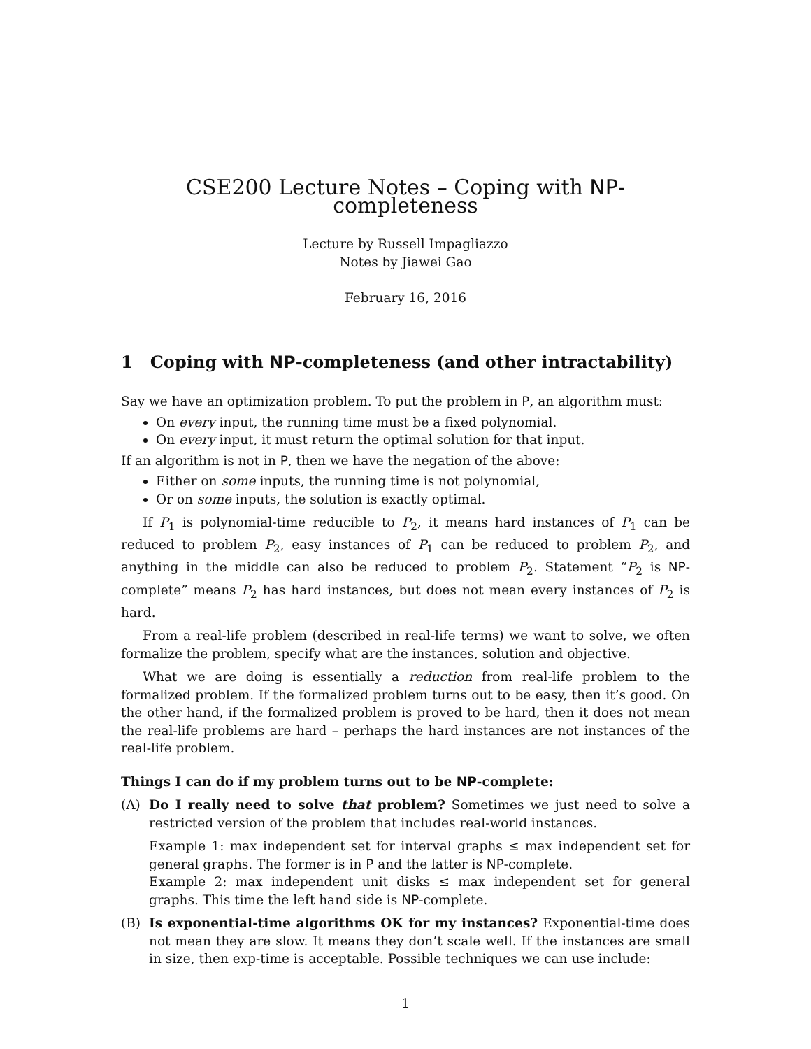CSE200 Lecture Notes – Coping with NP-completeness
Lecture by Russell Impagliazzo
Notes by Jiawei Gao
February 16, 2016
1 Coping with NP-completeness (and other intractability)
Say we have an optimization problem. To put the problem in P, an algorithm must:
On every input, the running time must be a fixed polynomial.
On every input, it must return the optimal solution for that input.
If an algorithm is not in P, then we have the negation of the above:
Either on some inputs, the running time is not polynomial,
Or on some inputs, the solution is exactly optimal.
If P<sub>1</sub> is polynomial-time reducible to P<sub>2</sub>, it means hard instances of P<sub>1</sub> can be reduced to problem P<sub>2</sub>, easy instances of P<sub>1</sub> can be reduced to problem P<sub>2</sub>, and anything in the middle can also be reduced to problem P<sub>2</sub>. Statement “P<sub>2</sub> is NP-complete” means P<sub>2</sub> has hard instances, but does not mean every instances of P<sub>2</sub> is hard.
From a real-life problem (described in real-life terms) we want to solve, we often formalize the problem, specify what are the instances, solution and objective.
What we are doing is essentially a reduction from real-life problem to the formalized problem. If the formalized problem turns out to be easy, then it’s good. On the other hand, if the formalized problem is proved to be hard, then it does not mean the real-life problems are hard – perhaps the hard instances are not instances of the real-life problem.
Things I can do if my problem turns out to be NP-complete:
(A) Do I really need to solve that problem? Sometimes we just need to solve a restricted version of the problem that includes real-world instances.
Example 1: max independent set for interval graphs ≤ max independent set for general graphs. The former is in P and the latter is NP-complete.
Example 2: max independent unit disks ≤ max independent set for general graphs. This time the left hand side is NP-complete.
(B) Is exponential-time algorithms OK for my instances? Exponential-time does not mean they are slow. It means they don’t scale well. If the instances are small in size, then exp-time is acceptable. Possible techniques we can use include:
1